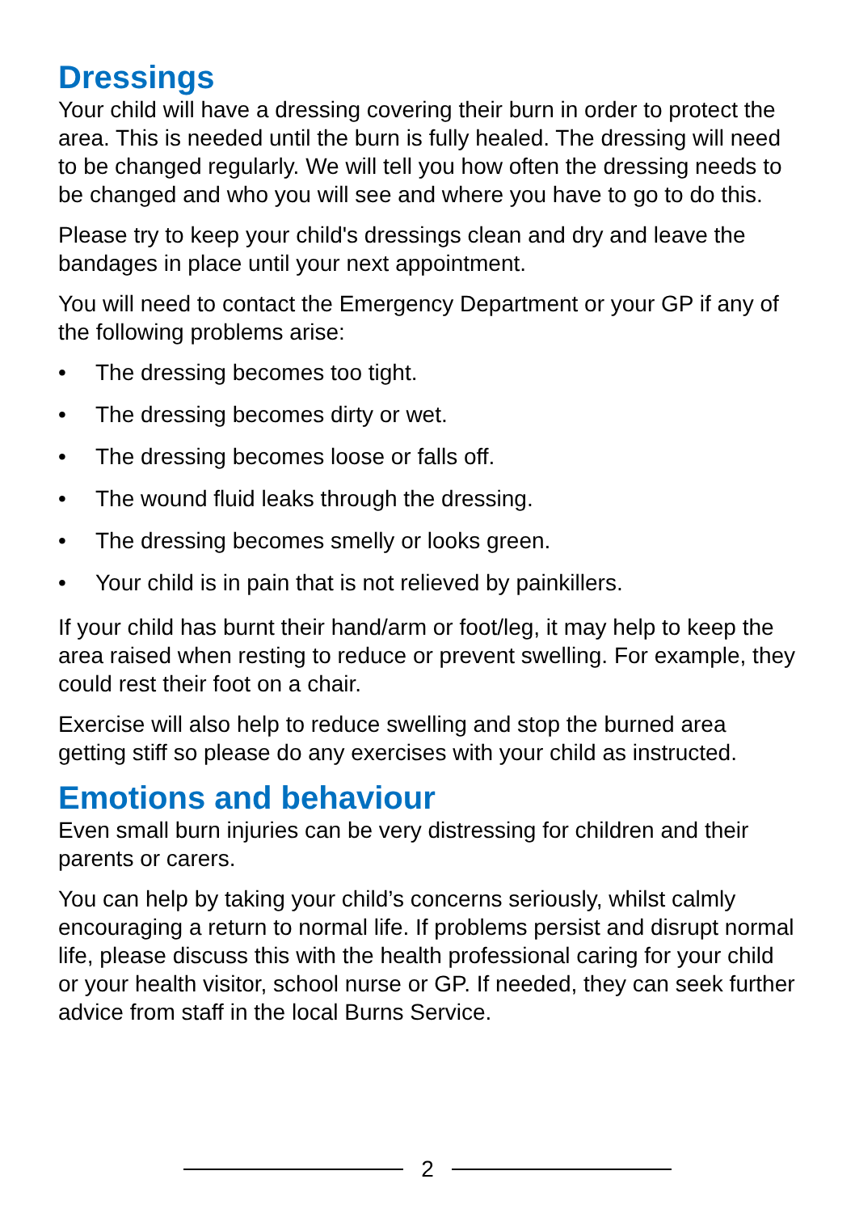Dressings
Your child will have a dressing covering their burn in order to protect the area. This is needed until the burn is fully healed. The dressing will need to be changed regularly. We will tell you how often the dressing needs to be changed and who you will see and where you have to go to do this.
Please try to keep your child's dressings clean and dry and leave the bandages in place until your next appointment.
You will need to contact the Emergency Department or your GP if any of the following problems arise:
• The dressing becomes too tight.
• The dressing becomes dirty or wet.
• The dressing becomes loose or falls off.
• The wound fluid leaks through the dressing.
• The dressing becomes smelly or looks green.
• Your child is in pain that is not relieved by painkillers.
If your child has burnt their hand/arm or foot/leg, it may help to keep the area raised when resting to reduce or prevent swelling. For example, they could rest their foot on a chair.
Exercise will also help to reduce swelling and stop the burned area getting stiff so please do any exercises with your child as instructed.
Emotions and behaviour
Even small burn injuries can be very distressing for children and their parents or carers.
You can help by taking your child’s concerns seriously, whilst calmly encouraging a return to normal life. If problems persist and disrupt normal life, please discuss this with the health professional caring for your child or your health visitor, school nurse or GP. If needed, they can seek further advice from staff in the local Burns Service.
2